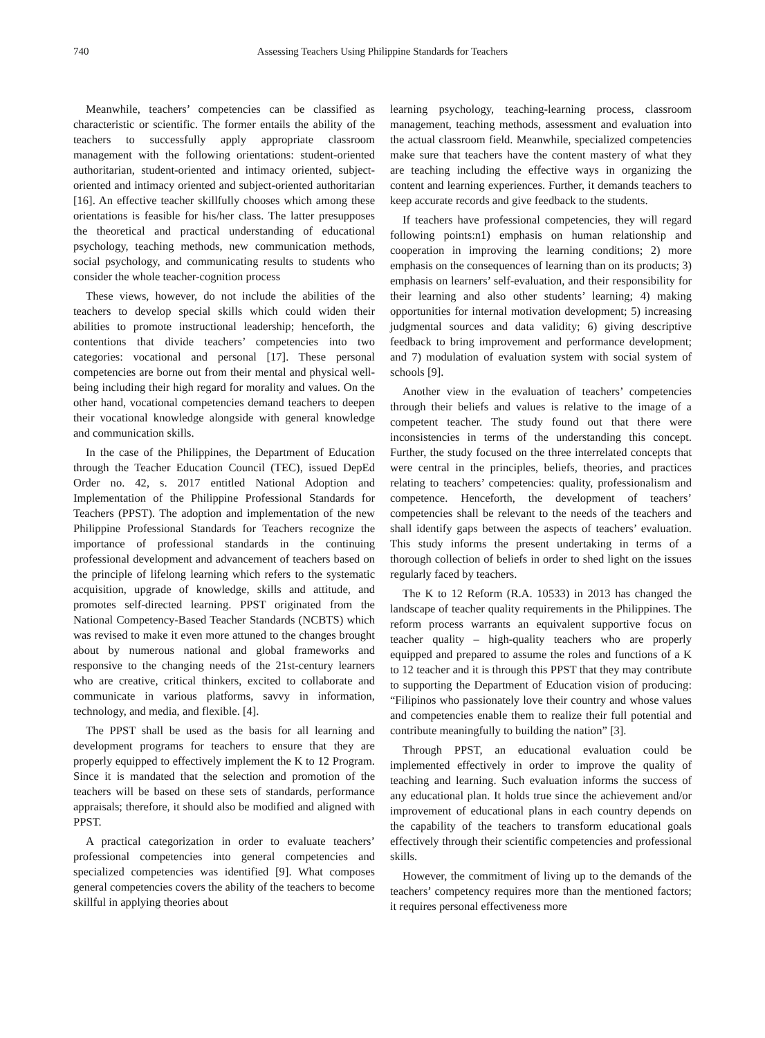740 Assessing Teachers Using Philippine Standards for Teachers
Meanwhile, teachers’ competencies can be classified as characteristic or scientific. The former entails the ability of the teachers to successfully apply appropriate classroom management with the following orientations: student-oriented authoritarian, student-oriented and intimacy oriented, subject-oriented and intimacy oriented and subject-oriented authoritarian [16]. An effective teacher skillfully chooses which among these orientations is feasible for his/her class. The latter presupposes the theoretical and practical understanding of educational psychology, teaching methods, new communication methods, social psychology, and communicating results to students who consider the whole teacher-cognition process
These views, however, do not include the abilities of the teachers to develop special skills which could widen their abilities to promote instructional leadership; henceforth, the contentions that divide teachers’ competencies into two categories: vocational and personal [17]. These personal competencies are borne out from their mental and physical well-being including their high regard for morality and values. On the other hand, vocational competencies demand teachers to deepen their vocational knowledge alongside with general knowledge and communication skills.
In the case of the Philippines, the Department of Education through the Teacher Education Council (TEC), issued DepEd Order no. 42, s. 2017 entitled National Adoption and Implementation of the Philippine Professional Standards for Teachers (PPST). The adoption and implementation of the new Philippine Professional Standards for Teachers recognize the importance of professional standards in the continuing professional development and advancement of teachers based on the principle of lifelong learning which refers to the systematic acquisition, upgrade of knowledge, skills and attitude, and promotes self-directed learning. PPST originated from the National Competency-Based Teacher Standards (NCBTS) which was revised to make it even more attuned to the changes brought about by numerous national and global frameworks and responsive to the changing needs of the 21st-century learners who are creative, critical thinkers, excited to collaborate and communicate in various platforms, savvy in information, technology, and media, and flexible. [4].
The PPST shall be used as the basis for all learning and development programs for teachers to ensure that they are properly equipped to effectively implement the K to 12 Program. Since it is mandated that the selection and promotion of the teachers will be based on these sets of standards, performance appraisals; therefore, it should also be modified and aligned with PPST.
A practical categorization in order to evaluate teachers’ professional competencies into general competencies and specialized competencies was identified [9]. What composes general competencies covers the ability of the teachers to become skillful in applying theories about
learning psychology, teaching-learning process, classroom management, teaching methods, assessment and evaluation into the actual classroom field. Meanwhile, specialized competencies make sure that teachers have the content mastery of what they are teaching including the effective ways in organizing the content and learning experiences. Further, it demands teachers to keep accurate records and give feedback to the students.
If teachers have professional competencies, they will regard following points:n1) emphasis on human relationship and cooperation in improving the learning conditions; 2) more emphasis on the consequences of learning than on its products; 3) emphasis on learners’ self-evaluation, and their responsibility for their learning and also other students’ learning; 4) making opportunities for internal motivation development; 5) increasing judgmental sources and data validity; 6) giving descriptive feedback to bring improvement and performance development; and 7) modulation of evaluation system with social system of schools [9].
Another view in the evaluation of teachers’ competencies through their beliefs and values is relative to the image of a competent teacher. The study found out that there were inconsistencies in terms of the understanding this concept. Further, the study focused on the three interrelated concepts that were central in the principles, beliefs, theories, and practices relating to teachers’ competencies: quality, professionalism and competence. Henceforth, the development of teachers’ competencies shall be relevant to the needs of the teachers and shall identify gaps between the aspects of teachers’ evaluation. This study informs the present undertaking in terms of a thorough collection of beliefs in order to shed light on the issues regularly faced by teachers.
The K to 12 Reform (R.A. 10533) in 2013 has changed the landscape of teacher quality requirements in the Philippines. The reform process warrants an equivalent supportive focus on teacher quality – high-quality teachers who are properly equipped and prepared to assume the roles and functions of a K to 12 teacher and it is through this PPST that they may contribute to supporting the Department of Education vision of producing: “Filipinos who passionately love their country and whose values and competencies enable them to realize their full potential and contribute meaningfully to building the nation” [3].
Through PPST, an educational evaluation could be implemented effectively in order to improve the quality of teaching and learning. Such evaluation informs the success of any educational plan. It holds true since the achievement and/or improvement of educational plans in each country depends on the capability of the teachers to transform educational goals effectively through their scientific competencies and professional skills.
However, the commitment of living up to the demands of the teachers’ competency requires more than the mentioned factors; it requires personal effectiveness more